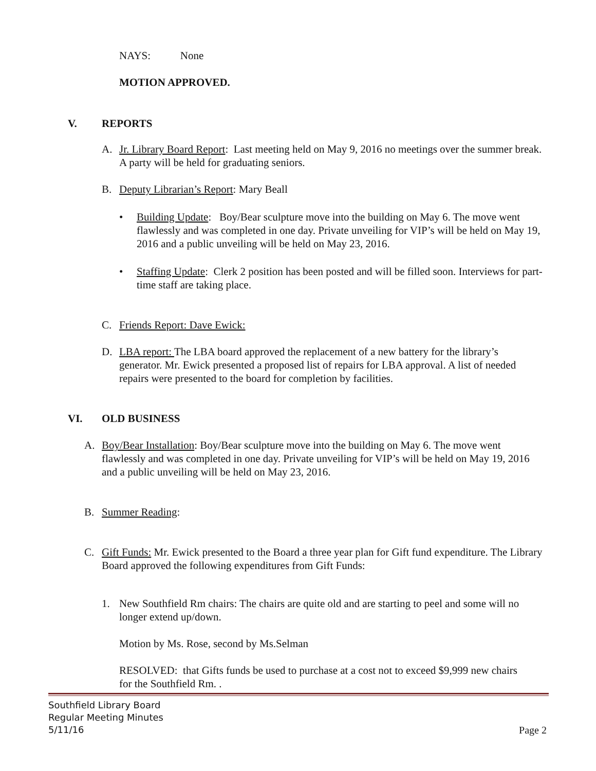NAYS: None
MOTION APPROVED.
V. REPORTS
A. Jr. Library Board Report: Last meeting held on May 9, 2016 no meetings over the summer break. A party will be held for graduating seniors.
B. Deputy Librarian’s Report: Mary Beall
• Building Update: Boy/Bear sculpture move into the building on May 6. The move went flawlessly and was completed in one day. Private unveiling for VIP’s will be held on May 19, 2016 and a public unveiling will be held on May 23, 2016.
• Staffing Update: Clerk 2 position has been posted and will be filled soon. Interviews for part-time staff are taking place.
C. Friends Report: Dave Ewick:
D. LBA report: The LBA board approved the replacement of a new battery for the library’s generator. Mr. Ewick presented a proposed list of repairs for LBA approval. A list of needed repairs were presented to the board for completion by facilities.
VI. OLD BUSINESS
A. Boy/Bear Installation: Boy/Bear sculpture move into the building on May 6. The move went flawlessly and was completed in one day. Private unveiling for VIP’s will be held on May 19, 2016 and a public unveiling will be held on May 23, 2016.
B. Summer Reading:
C. Gift Funds: Mr. Ewick presented to the Board a three year plan for Gift fund expenditure. The Library Board approved the following expenditures from Gift Funds:
1. New Southfield Rm chairs: The chairs are quite old and are starting to peel and some will no longer extend up/down.
Motion by Ms. Rose, second by Ms.Selman
RESOLVED: that Gifts funds be used to purchase at a cost not to exceed $9,999 new chairs for the Southfield Rm. .
Southfield Library Board
Regular Meeting Minutes
5/11/16 Page 2